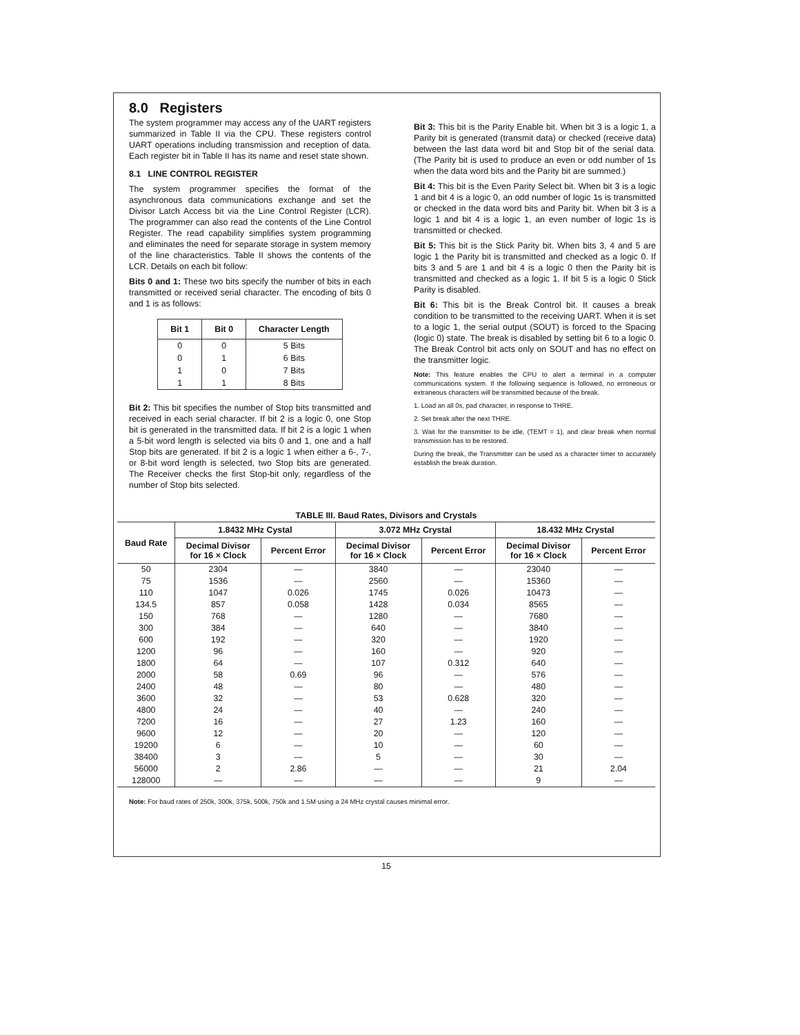8.0 Registers
The system programmer may access any of the UART registers summarized in Table II via the CPU. These registers control UART operations including transmission and reception of data. Each register bit in Table II has its name and reset state shown.
8.1 LINE CONTROL REGISTER
The system programmer specifies the format of the asynchronous data communications exchange and set the Divisor Latch Access bit via the Line Control Register (LCR). The programmer can also read the contents of the Line Control Register. The read capability simplifies system programming and eliminates the need for separate storage in system memory of the line characteristics. Table II shows the contents of the LCR. Details on each bit follow:
Bits 0 and 1: These two bits specify the number of bits in each transmitted or received serial character. The encoding of bits 0 and 1 is as follows:
| Bit 1 | Bit 0 | Character Length |
| --- | --- | --- |
| 0 | 0 | 5 Bits |
| 0 | 1 | 6 Bits |
| 1 | 0 | 7 Bits |
| 1 | 1 | 8 Bits |
Bit 2: This bit specifies the number of Stop bits transmitted and received in each serial character. If bit 2 is a logic 0, one Stop bit is generated in the transmitted data. If bit 2 is a logic 1 when a 5-bit word length is selected via bits 0 and 1, one and a half Stop bits are generated. If bit 2 is a logic 1 when either a 6-, 7-, or 8-bit word length is selected, two Stop bits are generated. The Receiver checks the first Stop-bit only, regardless of the number of Stop bits selected.
Bit 3: This bit is the Parity Enable bit. When bit 3 is a logic 1, a Parity bit is generated (transmit data) or checked (receive data) between the last data word bit and Stop bit of the serial data. (The Parity bit is used to produce an even or odd number of 1s when the data word bits and the Parity bit are summed.)
Bit 4: This bit is the Even Parity Select bit. When bit 3 is a logic 1 and bit 4 is a logic 0, an odd number of logic 1s is transmitted or checked in the data word bits and Parity bit. When bit 3 is a logic 1 and bit 4 is a logic 1, an even number of logic 1s is transmitted or checked.
Bit 5: This bit is the Stick Parity bit. When bits 3, 4 and 5 are logic 1 the Parity bit is transmitted and checked as a logic 0. If bits 3 and 5 are 1 and bit 4 is a logic 0 then the Parity bit is transmitted and checked as a logic 1. If bit 5 is a logic 0 Stick Parity is disabled.
Bit 6: This bit is the Break Control bit. It causes a break condition to be transmitted to the receiving UART. When it is set to a logic 1, the serial output (SOUT) is forced to the Spacing (logic 0) state. The break is disabled by setting bit 6 to a logic 0. The Break Control bit acts only on SOUT and has no effect on the transmitter logic.
Note: This feature enables the CPU to alert a terminal in a computer communications system. If the following sequence is followed, no erroneous or extraneous characters will be transmitted because of the break.
1. Load an all 0s, pad character, in response to THRE.
2. Set break after the next THRE.
3. Wait for the transmitter to be idle, (TEMT = 1), and clear break when normal transmission has to be restored.
During the break, the Transmitter can be used as a character timer to accurately establish the break duration.
TABLE III. Baud Rates, Divisors and Crystals
| Baud Rate | 1.8432 MHz Cystal | | 3.072 MHz Crystal | | 18.432 MHz Crystal | |
| --- | --- | --- | --- | --- | --- | --- |
| | Decimal Divisor for 16 × Clock | Percent Error | Decimal Divisor for 16 × Clock | Percent Error | Decimal Divisor for 16 × Clock | Percent Error |
| 50 | 2304 | — | 3840 | — | 23040 | — |
| 75 | 1536 | — | 2560 | — | 15360 | — |
| 110 | 1047 | 0.026 | 1745 | 0.026 | 10473 | — |
| 134.5 | 857 | 0.058 | 1428 | 0.034 | 8565 | — |
| 150 | 768 | — | 1280 | — | 7680 | — |
| 300 | 384 | — | 640 | — | 3840 | — |
| 600 | 192 | — | 320 | — | 1920 | — |
| 1200 | 96 | — | 160 | — | 920 | — |
| 1800 | 64 | — | 107 | 0.312 | 640 | — |
| 2000 | 58 | 0.69 | 96 | — | 576 | — |
| 2400 | 48 | — | 80 | — | 480 | — |
| 3600 | 32 | — | 53 | 0.628 | 320 | — |
| 4800 | 24 | — | 40 | — | 240 | — |
| 7200 | 16 | — | 27 | 1.23 | 160 | — |
| 9600 | 12 | — | 20 | — | 120 | — |
| 19200 | 6 | — | 10 | — | 60 | — |
| 38400 | 3 | — | 5 | — | 30 | — |
| 56000 | 2 | 2.86 | — | — | 21 | 2.04 |
| 128000 | — | — | — | — | 9 | — |
Note: For baud rates of 250k, 300k, 375k, 500k, 750k and 1.5M using a 24 MHz crystal causes minimal error.
15